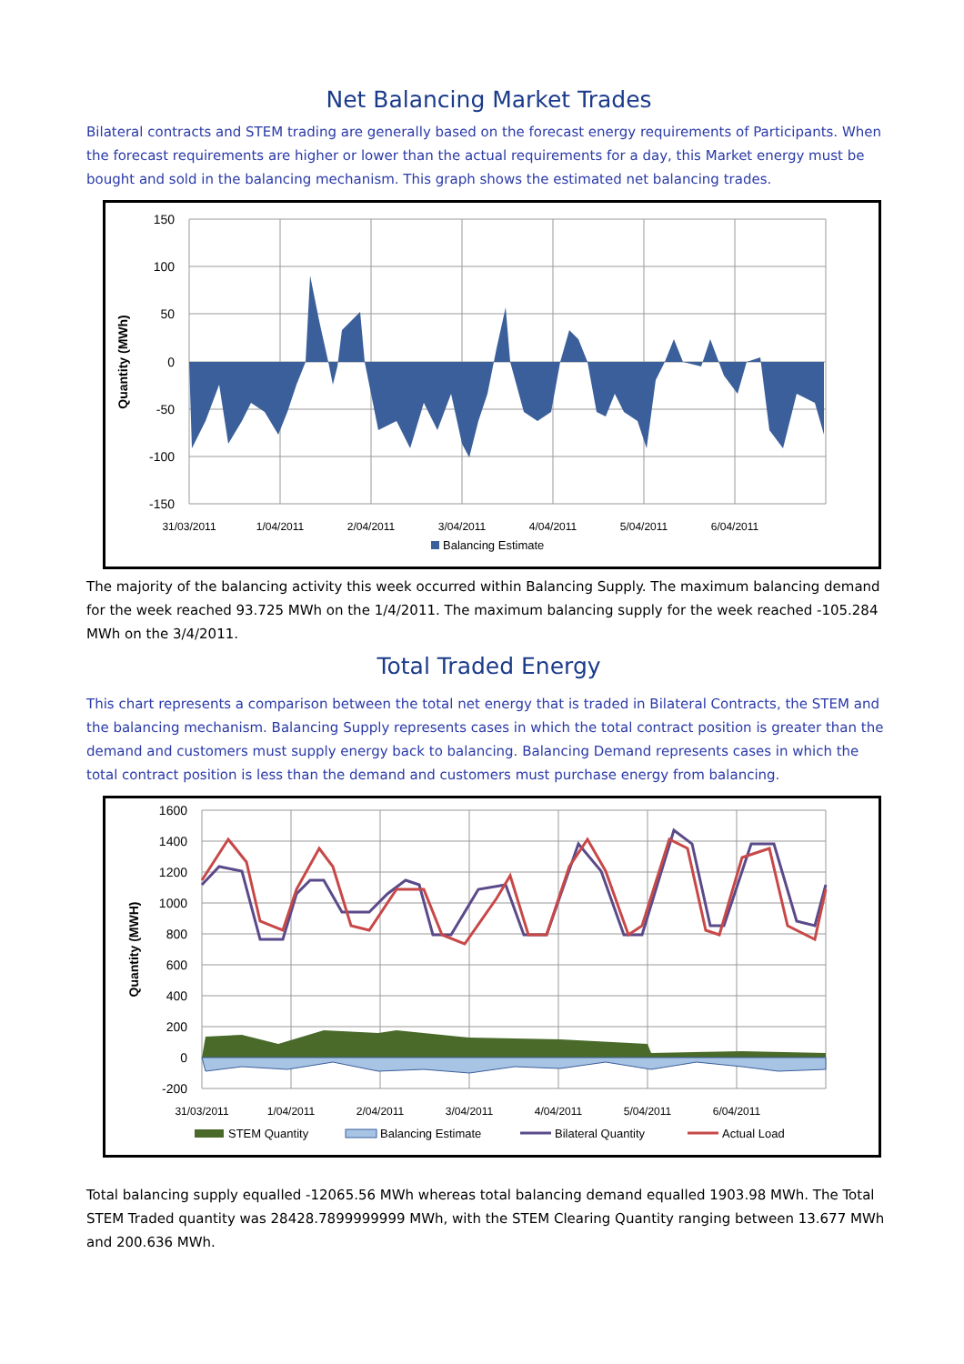Net Balancing Market Trades
Bilateral contracts and STEM trading are generally based on the forecast energy requirements of Participants. When the forecast requirements are higher or lower than the actual requirements for a day, this Market energy must be bought and sold in the balancing mechanism. This graph shows the estimated net balancing trades.
150
100
50
0
-50
-100
-150
Quantity (MWh)
31/03/2011
1/04/2011
2/04/2011
3/04/2011
4/04/2011
5/04/2011
6/04/2011
Balancing Estimate
The majority of the balancing activity this week occurred within Balancing Supply. The maximum balancing demand for the week reached 93.725 MWh on the 1/4/2011. The maximum balancing supply for the week reached -105.284 MWh on the 3/4/2011.
Total Traded Energy
This chart represents a comparison between the total net energy that is traded in Bilateral Contracts, the STEM and the balancing mechanism. Balancing Supply represents cases in which the total contract position is greater than the demand and customers must supply energy back to balancing. Balancing Demand represents cases in which the total contract position is less than the demand and customers must purchase energy from balancing.
1600
1400
1200
1000
800
600
400
200
0
-200
Quantity (MWH)
31/03/2011
1/04/2011
2/04/2011
3/04/2011
4/04/2011
5/04/2011
6/04/2011
STEM Quantity
Balancing Estimate
Bilateral Quantity
Actual Load
Total balancing supply equalled -12065.56 MWh whereas total balancing demand equalled 1903.98 MWh. The Total STEM Traded quantity was 28428.7899999999 MWh, with the STEM Clearing Quantity ranging between 13.677 MWh and 200.636 MWh.